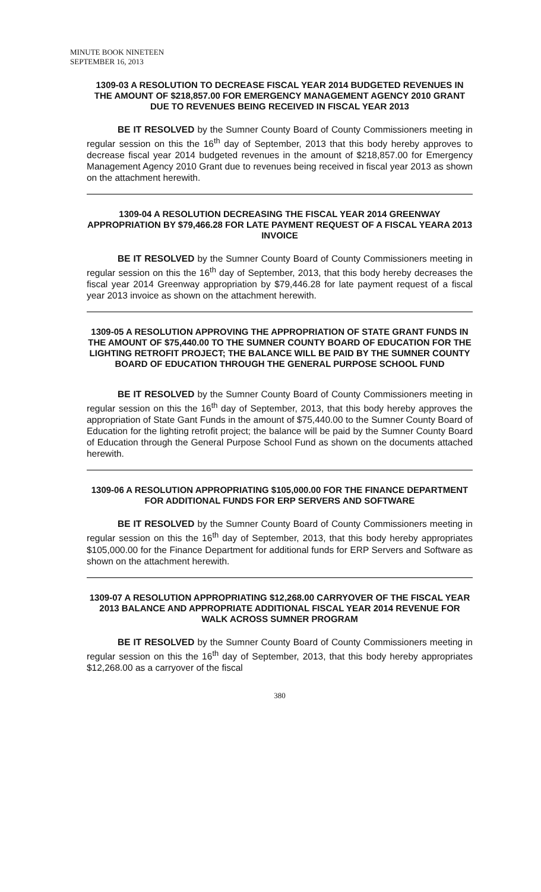MINUTE BOOK NINETEEN
SEPTEMBER 16, 2013
1309-03 A RESOLUTION TO DECREASE FISCAL YEAR 2014 BUDGETED REVENUES IN THE AMOUNT OF $218,857.00 FOR EMERGENCY MANAGEMENT AGENCY 2010 GRANT DUE TO REVENUES BEING RECEIVED IN FISCAL YEAR 2013
BE IT RESOLVED by the Sumner County Board of County Commissioners meeting in regular session on this the 16<sup>th</sup> day of September, 2013 that this body hereby approves to decrease fiscal year 2014 budgeted revenues in the amount of $218,857.00 for Emergency Management Agency 2010 Grant due to revenues being received in fiscal year 2013 as shown on the attachment herewith.
1309-04 A RESOLUTION DECREASING THE FISCAL YEAR 2014 GREENWAY APPROPRIATION BY $79,466.28 FOR LATE PAYMENT REQUEST OF A FISCAL YEARA 2013 INVOICE
BE IT RESOLVED by the Sumner County Board of County Commissioners meeting in regular session on this the 16<sup>th</sup> day of September, 2013, that this body hereby decreases the fiscal year 2014 Greenway appropriation by $79,446.28 for late payment request of a fiscal year 2013 invoice as shown on the attachment herewith.
1309-05 A RESOLUTION APPROVING THE APPROPRIATION OF STATE GRANT FUNDS IN THE AMOUNT OF $75,440.00 TO THE SUMNER COUNTY BOARD OF EDUCATION FOR THE LIGHTING RETROFIT PROJECT; THE BALANCE WILL BE PAID BY THE SUMNER COUNTY BOARD OF EDUCATION THROUGH THE GENERAL PURPOSE SCHOOL FUND
BE IT RESOLVED by the Sumner County Board of County Commissioners meeting in regular session on this the 16<sup>th</sup> day of September, 2013, that this body hereby approves the appropriation of State Gant Funds in the amount of $75,440.00 to the Sumner County Board of Education for the lighting retrofit project; the balance will be paid by the Sumner County Board of Education through the General Purpose School Fund as shown on the documents attached herewith.
1309-06 A RESOLUTION APPROPRIATING $105,000.00 FOR THE FINANCE DEPARTMENT FOR ADDITIONAL FUNDS FOR ERP SERVERS AND SOFTWARE
BE IT RESOLVED by the Sumner County Board of County Commissioners meeting in regular session on this the 16<sup>th</sup> day of September, 2013, that this body hereby appropriates $105,000.00 for the Finance Department for additional funds for ERP Servers and Software as shown on the attachment herewith.
1309-07 A RESOLUTION APPROPRIATING $12,268.00 CARRYOVER OF THE FISCAL YEAR 2013 BALANCE AND APPROPRIATE ADDITIONAL FISCAL YEAR 2014 REVENUE FOR WALK ACROSS SUMNER PROGRAM
BE IT RESOLVED by the Sumner County Board of County Commissioners meeting in regular session on this the 16<sup>th</sup> day of September, 2013, that this body hereby appropriates $12,268.00 as a carryover of the fiscal
380